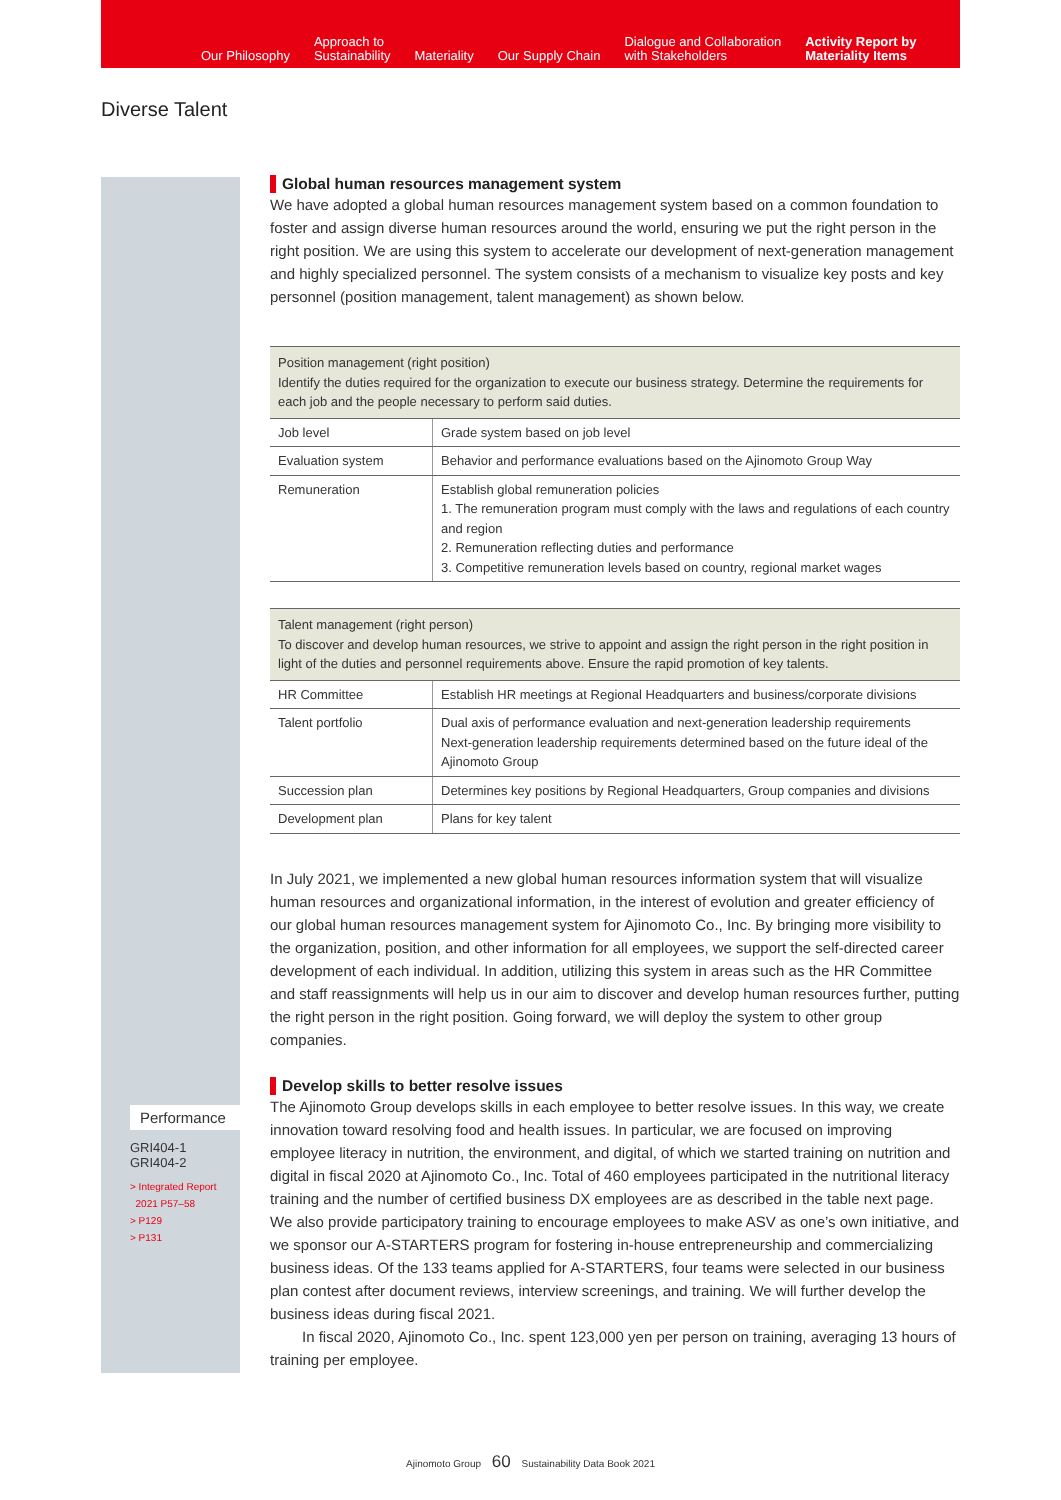Our Philosophy
Approach to
Sustainability
Materiality
Our Supply Chain
Dialogue and Collaboration
with Stakeholders
Activity Report by
Materiality Items
Diverse Talent
Performance
GRI404-1
GRI404-2
> Integrated Report
2021 P57–58
> P129
> P131
Global human resources management system
We have adopted a global human resources management system based on a common foundation to foster and assign diverse human resources around the world, ensuring we put the right person in the right position. We are using this system to accelerate our development of next-generation management and highly specialized personnel. The system consists of a mechanism to visualize key posts and key personnel (position management, talent management) as shown below.
| Position management (right position) Identify the duties required for the organization to execute our business strategy. Determine the requirements for each job and the people necessary to perform said duties. | |
| --- | --- |
| Job level | Grade system based on job level |
| Evaluation system | Behavior and performance evaluations based on the Ajinomoto Group Way |
| Remuneration | Establish global remuneration policies 1. The remuneration program must comply with the laws and regulations of each country and region 2. Remuneration reflecting duties and performance 3. Competitive remuneration levels based on country, regional market wages |
| Talent management (right person) To discover and develop human resources, we strive to appoint and assign the right person in the right position in light of the duties and personnel requirements above. Ensure the rapid promotion of key talents. | |
| --- | --- |
| HR Committee | Establish HR meetings at Regional Headquarters and business/corporate divisions |
| Talent portfolio | Dual axis of performance evaluation and next-generation leadership requirements Next-generation leadership requirements determined based on the future ideal of the Ajinomoto Group |
| Succession plan | Determines key positions by Regional Headquarters, Group companies and divisions |
| Development plan | Plans for key talent |
In July 2021, we implemented a new global human resources information system that will visualize human resources and organizational information, in the interest of evolution and greater efficiency of our global human resources management system for Ajinomoto Co., Inc. By bringing more visibility to the organization, position, and other information for all employees, we support the self-directed career development of each individual. In addition, utilizing this system in areas such as the HR Committee and staff reassignments will help us in our aim to discover and develop human resources further, putting the right person in the right position. Going forward, we will deploy the system to other group companies.
Develop skills to better resolve issues
The Ajinomoto Group develops skills in each employee to better resolve issues. In this way, we create innovation toward resolving food and health issues. In particular, we are focused on improving employee literacy in nutrition, the environment, and digital, of which we started training on nutrition and digital in fiscal 2020 at Ajinomoto Co., Inc. Total of 460 employees participated in the nutritional literacy training and the number of certified business DX employees are as described in the table next page. We also provide participatory training to encourage employees to make ASV as one’s own initiative, and we sponsor our A-STARTERS program for fostering in-house entrepreneurship and commercializing business ideas. Of the 133 teams applied for A-STARTERS, four teams were selected in our business plan contest after document reviews, interview screenings, and training. We will further develop the business ideas during fiscal 2021.
In fiscal 2020, Ajinomoto Co., Inc. spent 123,000 yen per person on training, averaging 13 hours of training per employee.
Ajinomoto Group 60 Sustainability Data Book 2021